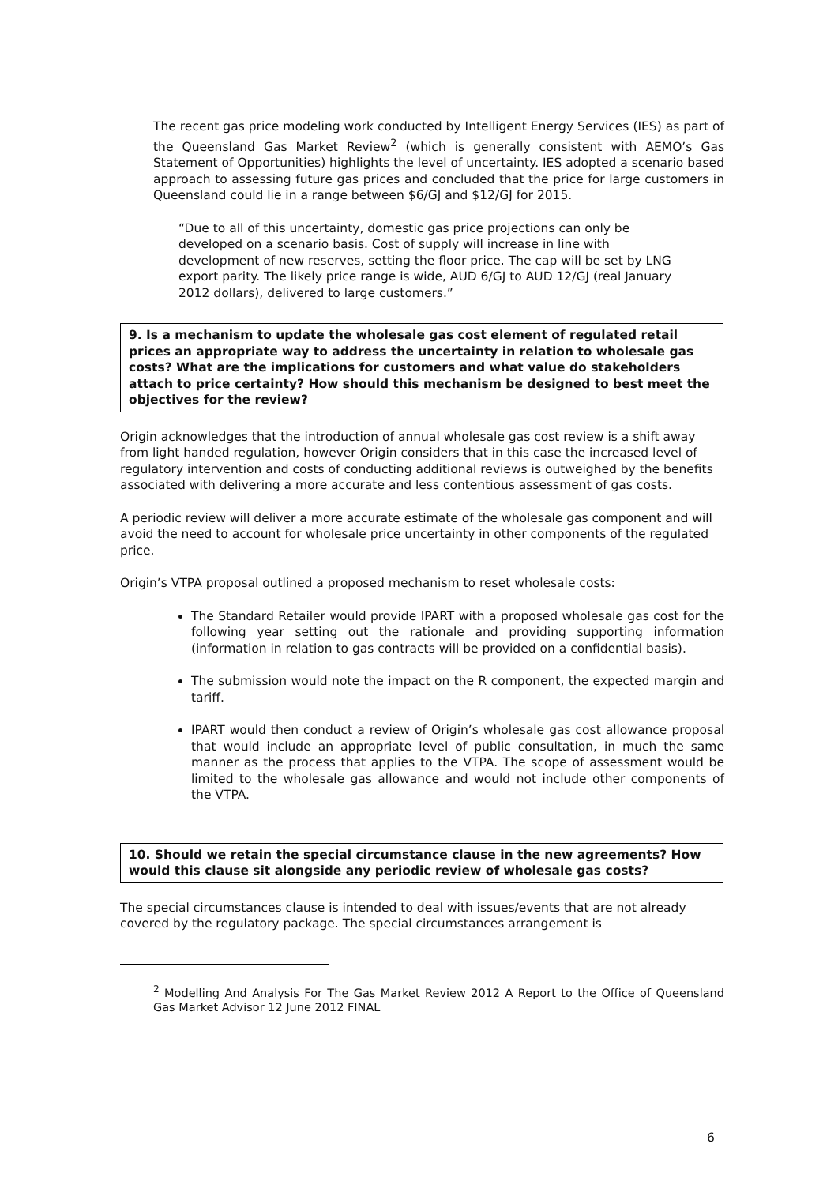The recent gas price modeling work conducted by Intelligent Energy Services (IES) as part of the Queensland Gas Market Review<sup>2</sup> (which is generally consistent with AEMO’s Gas Statement of Opportunities) highlights the level of uncertainty. IES adopted a scenario based approach to assessing future gas prices and concluded that the price for large customers in Queensland could lie in a range between $6/GJ and $12/GJ for 2015.
“Due to all of this uncertainty, domestic gas price projections can only be developed on a scenario basis. Cost of supply will increase in line with development of new reserves, setting the floor price. The cap will be set by LNG export parity. The likely price range is wide, AUD 6/GJ to AUD 12/GJ (real January 2012 dollars), delivered to large customers.”
9. Is a mechanism to update the wholesale gas cost element of regulated retail prices an appropriate way to address the uncertainty in relation to wholesale gas costs? What are the implications for customers and what value do stakeholders attach to price certainty? How should this mechanism be designed to best meet the objectives for the review?
Origin acknowledges that the introduction of annual wholesale gas cost review is a shift away from light handed regulation, however Origin considers that in this case the increased level of regulatory intervention and costs of conducting additional reviews is outweighed by the benefits associated with delivering a more accurate and less contentious assessment of gas costs.
A periodic review will deliver a more accurate estimate of the wholesale gas component and will avoid the need to account for wholesale price uncertainty in other components of the regulated price.
Origin’s VTPA proposal outlined a proposed mechanism to reset wholesale costs:
The Standard Retailer would provide IPART with a proposed wholesale gas cost for the following year setting out the rationale and providing supporting information (information in relation to gas contracts will be provided on a confidential basis).
The submission would note the impact on the R component, the expected margin and tariff.
IPART would then conduct a review of Origin’s wholesale gas cost allowance proposal that would include an appropriate level of public consultation, in much the same manner as the process that applies to the VTPA. The scope of assessment would be limited to the wholesale gas allowance and would not include other components of the VTPA.
10. Should we retain the special circumstance clause in the new agreements? How would this clause sit alongside any periodic review of wholesale gas costs?
The special circumstances clause is intended to deal with issues/events that are not already covered by the regulatory package. The special circumstances arrangement is
<sup>2</sup> Modelling And Analysis For The Gas Market Review 2012 A Report to the Office of Queensland Gas Market Advisor 12 June 2012 FINAL
6